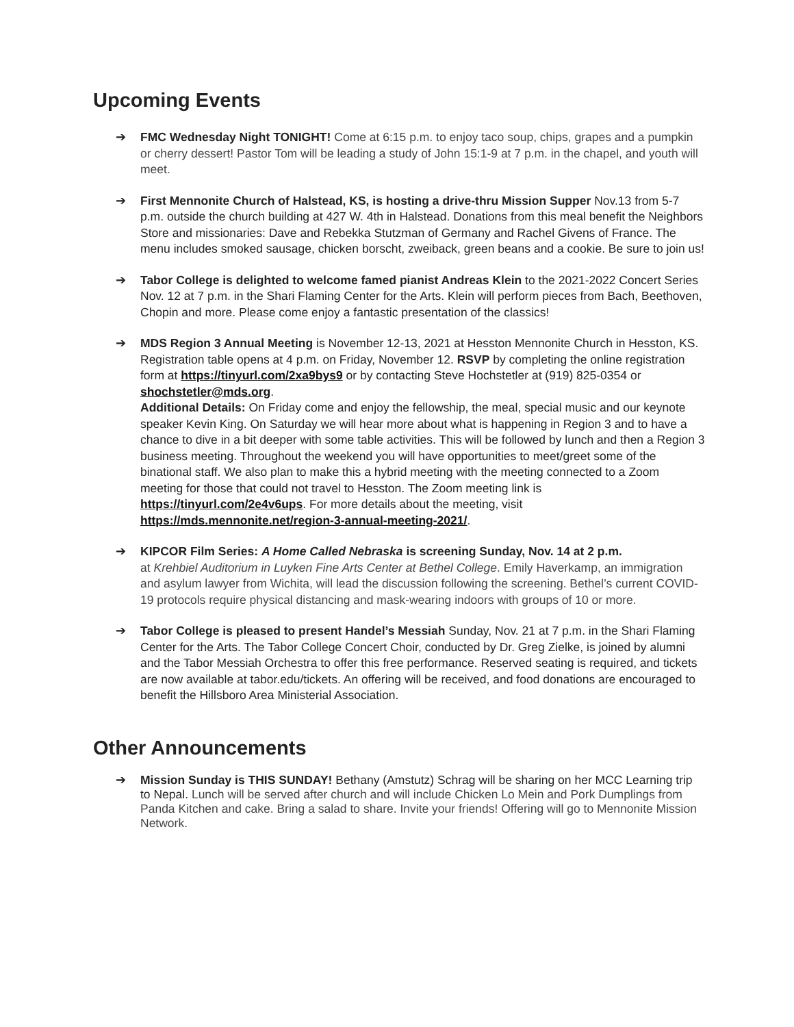Upcoming Events
➔ FMC Wednesday Night TONIGHT! Come at 6:15 p.m. to enjoy taco soup, chips, grapes and a pumpkin or cherry dessert! Pastor Tom will be leading a study of John 15:1-9 at 7 p.m. in the chapel, and youth will meet.
➔ First Mennonite Church of Halstead, KS, is hosting a drive-thru Mission Supper Nov.13 from 5-7 p.m. outside the church building at 427 W. 4th in Halstead. Donations from this meal benefit the Neighbors Store and missionaries: Dave and Rebekka Stutzman of Germany and Rachel Givens of France. The menu includes smoked sausage, chicken borscht, zweiback, green beans and a cookie. Be sure to join us!
➔ Tabor College is delighted to welcome famed pianist Andreas Klein to the 2021-2022 Concert Series Nov. 12 at 7 p.m. in the Shari Flaming Center for the Arts. Klein will perform pieces from Bach, Beethoven, Chopin and more. Please come enjoy a fantastic presentation of the classics!
➔ MDS Region 3 Annual Meeting is November 12-13, 2021 at Hesston Mennonite Church in Hesston, KS. Registration table opens at 4 p.m. on Friday, November 12. RSVP by completing the online registration form at https://tinyurl.com/2xa9bys9 or by contacting Steve Hochstetler at (919) 825-0354 or shochstetler@mds.org.
Additional Details: On Friday come and enjoy the fellowship, the meal, special music and our keynote speaker Kevin King. On Saturday we will hear more about what is happening in Region 3 and to have a chance to dive in a bit deeper with some table activities. This will be followed by lunch and then a Region 3 business meeting. Throughout the weekend you will have opportunities to meet/greet some of the binational staff. We also plan to make this a hybrid meeting with the meeting connected to a Zoom meeting for those that could not travel to Hesston. The Zoom meeting link is https://tinyurl.com/2e4v6ups. For more details about the meeting, visit https://mds.mennonite.net/region-3-annual-meeting-2021/.
➔ KIPCOR Film Series: A Home Called Nebraska is screening Sunday, Nov. 14 at 2 p.m.
at Krehbiel Auditorium in Luyken Fine Arts Center at Bethel College. Emily Haverkamp, an immigration and asylum lawyer from Wichita, will lead the discussion following the screening. Bethel’s current COVID-19 protocols require physical distancing and mask-wearing indoors with groups of 10 or more.
➔ Tabor College is pleased to present Handel’s Messiah Sunday, Nov. 21 at 7 p.m. in the Shari Flaming Center for the Arts. The Tabor College Concert Choir, conducted by Dr. Greg Zielke, is joined by alumni and the Tabor Messiah Orchestra to offer this free performance. Reserved seating is required, and tickets are now available at tabor.edu/tickets. An offering will be received, and food donations are encouraged to benefit the Hillsboro Area Ministerial Association.
Other Announcements
➔ Mission Sunday is THIS SUNDAY! Bethany (Amstutz) Schrag will be sharing on her MCC Learning trip to Nepal. Lunch will be served after church and will include Chicken Lo Mein and Pork Dumplings from Panda Kitchen and cake. Bring a salad to share. Invite your friends! Offering will go to Mennonite Mission Network.